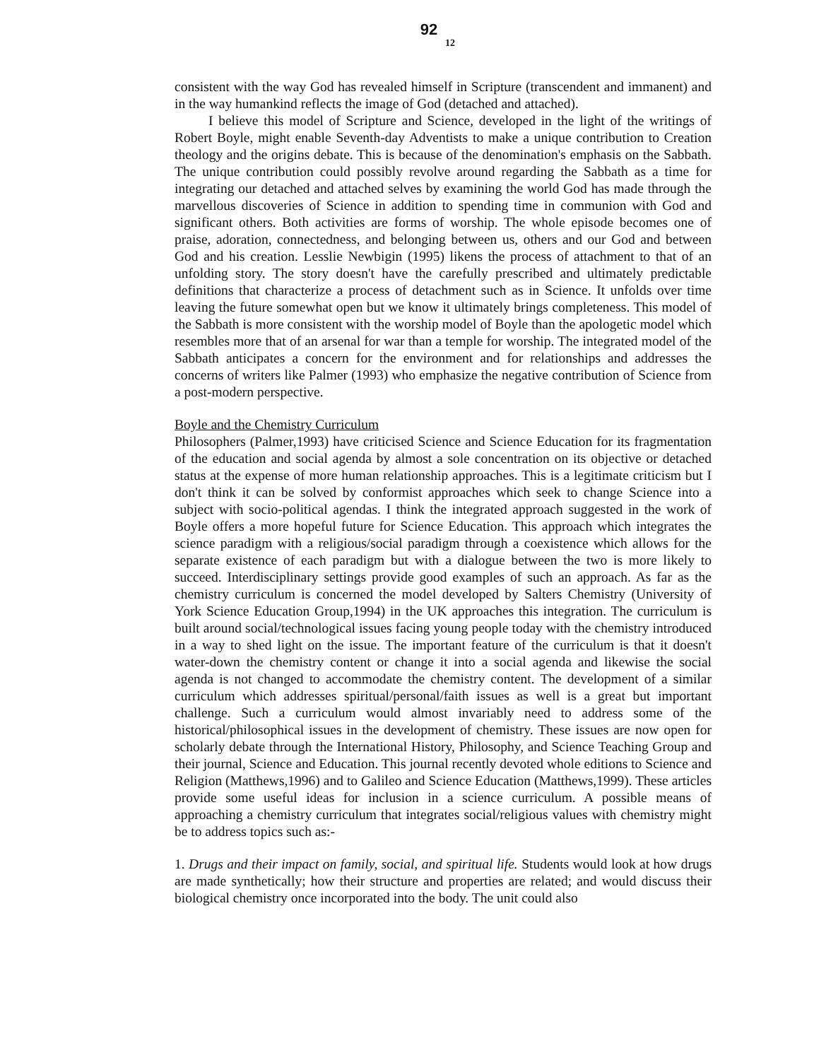92
12
consistent with the way God has revealed himself in Scripture (transcendent and immanent) and in the way humankind reflects the image of God (detached and attached).
I believe this model of Scripture and Science, developed in the light of the writings of Robert Boyle, might enable Seventh-day Adventists to make a unique contribution to Creation theology and the origins debate. This is because of the denomination's emphasis on the Sabbath. The unique contribution could possibly revolve around regarding the Sabbath as a time for integrating our detached and attached selves by examining the world God has made through the marvellous discoveries of Science in addition to spending time in communion with God and significant others. Both activities are forms of worship. The whole episode becomes one of praise, adoration, connectedness, and belonging between us, others and our God and between God and his creation. Lesslie Newbigin (1995) likens the process of attachment to that of an unfolding story. The story doesn't have the carefully prescribed and ultimately predictable definitions that characterize a process of detachment such as in Science. It unfolds over time leaving the future somewhat open but we know it ultimately brings completeness. This model of the Sabbath is more consistent with the worship model of Boyle than the apologetic model which resembles more that of an arsenal for war than a temple for worship. The integrated model of the Sabbath anticipates a concern for the environment and for relationships and addresses the concerns of writers like Palmer (1993) who emphasize the negative contribution of Science from a post-modern perspective.
Boyle and the Chemistry Curriculum
Philosophers (Palmer,1993) have criticised Science and Science Education for its fragmentation of the education and social agenda by almost a sole concentration on its objective or detached status at the expense of more human relationship approaches. This is a legitimate criticism but I don't think it can be solved by conformist approaches which seek to change Science into a subject with socio-political agendas. I think the integrated approach suggested in the work of Boyle offers a more hopeful future for Science Education. This approach which integrates the science paradigm with a religious/social paradigm through a coexistence which allows for the separate existence of each paradigm but with a dialogue between the two is more likely to succeed. Interdisciplinary settings provide good examples of such an approach. As far as the chemistry curriculum is concerned the model developed by Salters Chemistry (University of York Science Education Group,1994) in the UK approaches this integration. The curriculum is built around social/technological issues facing young people today with the chemistry introduced in a way to shed light on the issue. The important feature of the curriculum is that it doesn't water-down the chemistry content or change it into a social agenda and likewise the social agenda is not changed to accommodate the chemistry content. The development of a similar curriculum which addresses spiritual/personal/faith issues as well is a great but important challenge. Such a curriculum would almost invariably need to address some of the historical/philosophical issues in the development of chemistry. These issues are now open for scholarly debate through the International History, Philosophy, and Science Teaching Group and their journal, Science and Education. This journal recently devoted whole editions to Science and Religion (Matthews,1996) and to Galileo and Science Education (Matthews,1999). These articles provide some useful ideas for inclusion in a science curriculum. A possible means of approaching a chemistry curriculum that integrates social/religious values with chemistry might be to address topics such as:-
1. Drugs and their impact on family, social, and spiritual life. Students would look at how drugs are made synthetically; how their structure and properties are related; and would discuss their biological chemistry once incorporated into the body. The unit could also